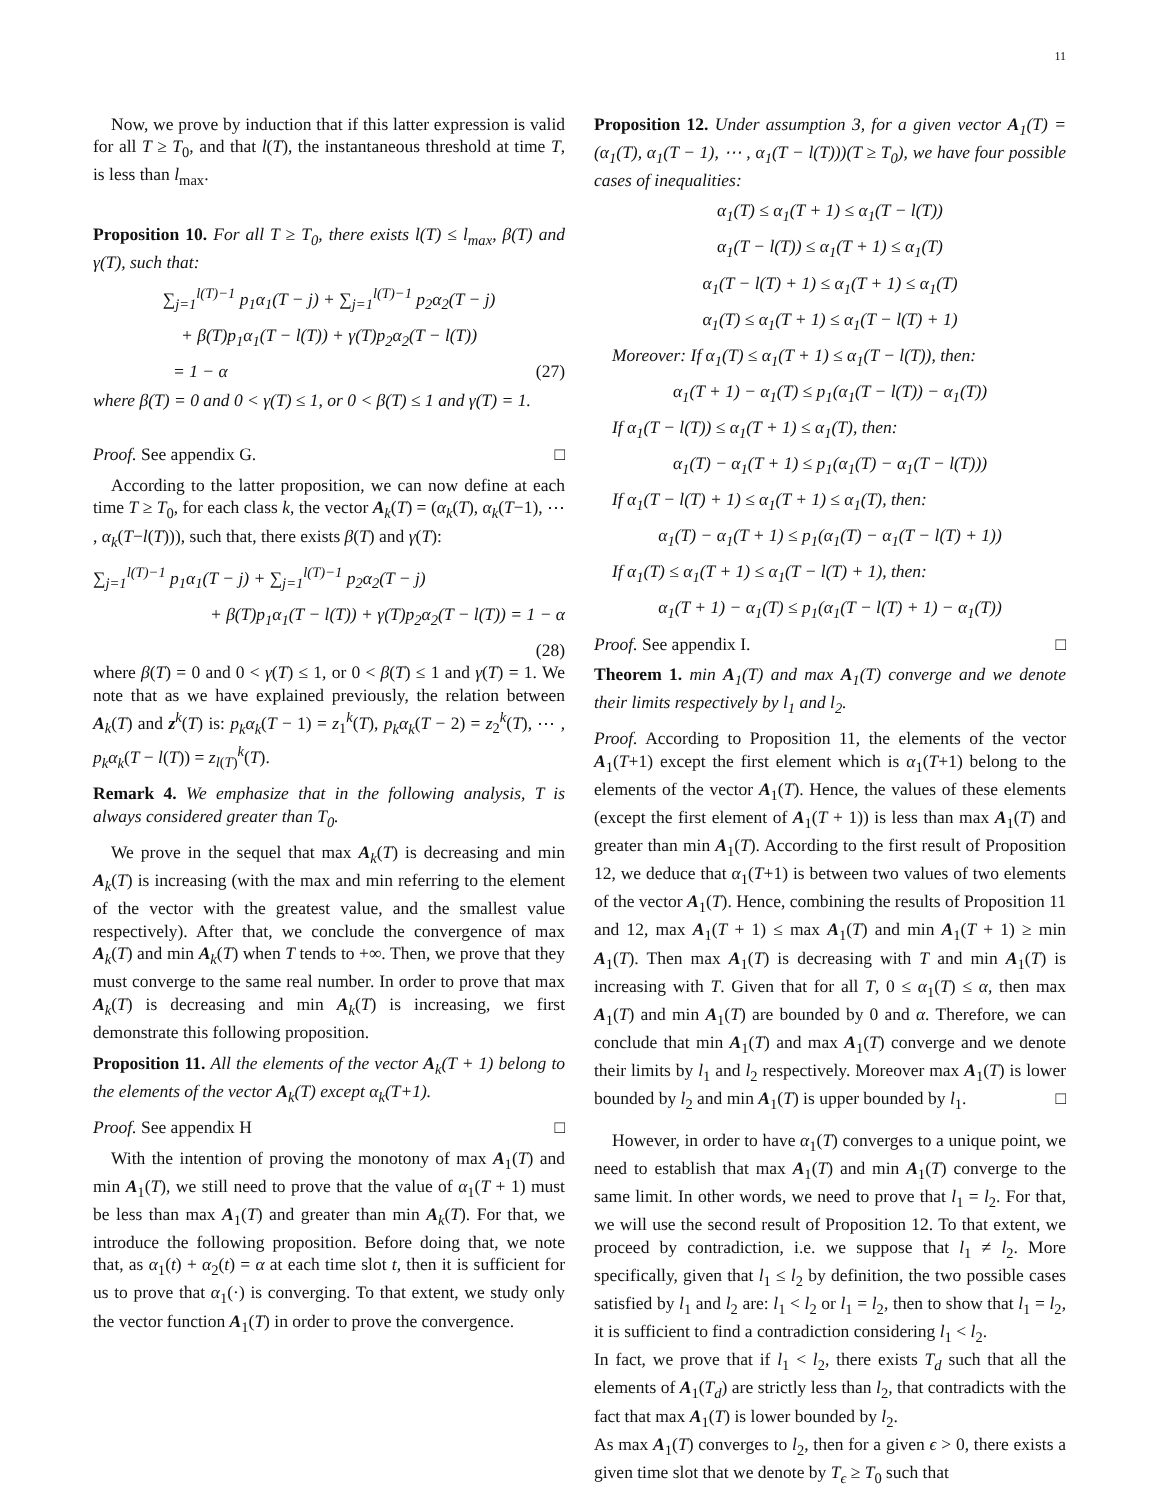11
Now, we prove by induction that if this latter expression is valid for all T ≥ T<sub>0</sub>, and that l(T), the instantaneous threshold at time T, is less than l<sub>max</sub>.
Proposition 10. For all T ≥ T<sub>0</sub>, there exists l(T) ≤ l<sub>max</sub>, β(T) and γ(T), such that:
∑<sub>j=1</sub><sup>l(T)−1</sup> p<sub>1</sub>α<sub>1</sub>(T − j) + ∑<sub>j=1</sub><sup>l(T)−1</sup> p<sub>2</sub>α<sub>2</sub>(T − j)
+ β(T)p<sub>1</sub>α<sub>1</sub>(T − l(T)) + γ(T)p<sub>2</sub>α<sub>2</sub>(T − l(T))
= 1 − α (27)
where β(T) = 0 and 0 < γ(T) ≤ 1, or 0 < β(T) ≤ 1 and γ(T) = 1.
Proof. See appendix G. □
According to the latter proposition, we can now define at each time T ≥ T<sub>0</sub>, for each class k, the vector A<sub>k</sub>(T) = (α<sub>k</sub>(T), α<sub>k</sub>(T−1), ⋯ , α<sub>k</sub>(T−l(T))), such that, there exists β(T) and γ(T):
∑<sub>j=1</sub><sup>l(T)−1</sup> p<sub>1</sub>α<sub>1</sub>(T − j) + ∑<sub>j=1</sub><sup>l(T)−1</sup> p<sub>2</sub>α<sub>2</sub>(T − j)
+ β(T)p<sub>1</sub>α<sub>1</sub>(T − l(T)) + γ(T)p<sub>2</sub>α<sub>2</sub>(T − l(T)) = 1 − α
(28)
where β(T) = 0 and 0 < γ(T) ≤ 1, or 0 < β(T) ≤ 1 and γ(T) = 1. We note that as we have explained previously, the relation between A<sub>k</sub>(T) and z<sup>k</sup>(T) is: p<sub>k</sub>α<sub>k</sub>(T − 1) = z<sub>1</sub><sup>k</sup>(T), p<sub>k</sub>α<sub>k</sub>(T − 2) = z<sub>2</sub><sup>k</sup>(T), ⋯ , p<sub>k</sub>α<sub>k</sub>(T − l(T)) = z<sub>l(T)</sub><sup>k</sup>(T).
Remark 4. We emphasize that in the following analysis, T is always considered greater than T<sub>0</sub>.
We prove in the sequel that max A<sub>k</sub>(T) is decreasing and min A<sub>k</sub>(T) is increasing (with the max and min referring to the element of the vector with the greatest value, and the smallest value respectively). After that, we conclude the convergence of max A<sub>k</sub>(T) and min A<sub>k</sub>(T) when T tends to +∞. Then, we prove that they must converge to the same real number. In order to prove that max A<sub>k</sub>(T) is decreasing and min A<sub>k</sub>(T) is increasing, we first demonstrate this following proposition.
Proposition 11. All the elements of the vector A<sub>k</sub>(T + 1) belong to the elements of the vector A<sub>k</sub>(T) except α<sub>k</sub>(T+1).
Proof. See appendix H □
With the intention of proving the monotony of max A<sub>1</sub>(T) and min A<sub>1</sub>(T), we still need to prove that the value of α<sub>1</sub>(T + 1) must be less than max A<sub>1</sub>(T) and greater than min A<sub>k</sub>(T). For that, we introduce the following proposition. Before doing that, we note that, as α<sub>1</sub>(t) + α<sub>2</sub>(t) = α at each time slot t, then it is sufficient for us to prove that α<sub>1</sub>(·) is converging. To that extent, we study only the vector function A<sub>1</sub>(T) in order to prove the convergence.
Proposition 12. Under assumption 3, for a given vector A<sub>1</sub>(T) = (α<sub>1</sub>(T), α<sub>1</sub>(T − 1), ⋯ , α<sub>1</sub>(T − l(T)))(T ≥ T<sub>0</sub>), we have four possible cases of inequalities:
α<sub>1</sub>(T) ≤ α<sub>1</sub>(T + 1) ≤ α<sub>1</sub>(T − l(T))
α<sub>1</sub>(T − l(T)) ≤ α<sub>1</sub>(T + 1) ≤ α<sub>1</sub>(T)
α<sub>1</sub>(T − l(T) + 1) ≤ α<sub>1</sub>(T + 1) ≤ α<sub>1</sub>(T)
α<sub>1</sub>(T) ≤ α<sub>1</sub>(T + 1) ≤ α<sub>1</sub>(T − l(T) + 1)
Moreover: If α<sub>1</sub>(T) ≤ α<sub>1</sub>(T + 1) ≤ α<sub>1</sub>(T − l(T)), then:
α<sub>1</sub>(T + 1) − α<sub>1</sub>(T) ≤ p<sub>1</sub>(α<sub>1</sub>(T − l(T)) − α<sub>1</sub>(T))
If α<sub>1</sub>(T − l(T)) ≤ α<sub>1</sub>(T + 1) ≤ α<sub>1</sub>(T), then:
α<sub>1</sub>(T) − α<sub>1</sub>(T + 1) ≤ p<sub>1</sub>(α<sub>1</sub>(T) − α<sub>1</sub>(T − l(T)))
If α<sub>1</sub>(T − l(T) + 1) ≤ α<sub>1</sub>(T + 1) ≤ α<sub>1</sub>(T), then:
α<sub>1</sub>(T) − α<sub>1</sub>(T + 1) ≤ p<sub>1</sub>(α<sub>1</sub>(T) − α<sub>1</sub>(T − l(T) + 1))
If α<sub>1</sub>(T) ≤ α<sub>1</sub>(T + 1) ≤ α<sub>1</sub>(T − l(T) + 1), then:
α<sub>1</sub>(T + 1) − α<sub>1</sub>(T) ≤ p<sub>1</sub>(α<sub>1</sub>(T − l(T) + 1) − α<sub>1</sub>(T))
Proof. See appendix I. □
Theorem 1. min A<sub>1</sub>(T) and max A<sub>1</sub>(T) converge and we denote their limits respectively by l<sub>1</sub> and l<sub>2</sub>.
Proof. According to Proposition 11, the elements of the vector A<sub>1</sub>(T+1) except the first element which is α<sub>1</sub>(T+1) belong to the elements of the vector A<sub>1</sub>(T). Hence, the values of these elements (except the first element of A<sub>1</sub>(T + 1)) is less than max A<sub>1</sub>(T) and greater than min A<sub>1</sub>(T). According to the first result of Proposition 12, we deduce that α<sub>1</sub>(T+1) is between two values of two elements of the vector A<sub>1</sub>(T). Hence, combining the results of Proposition 11 and 12, max A<sub>1</sub>(T + 1) ≤ max A<sub>1</sub>(T) and min A<sub>1</sub>(T + 1) ≥ min A<sub>1</sub>(T). Then max A<sub>1</sub>(T) is decreasing with T and min A<sub>1</sub>(T) is increasing with T. Given that for all T, 0 ≤ α<sub>1</sub>(T) ≤ α, then max A<sub>1</sub>(T) and min A<sub>1</sub>(T) are bounded by 0 and α. Therefore, we can conclude that min A<sub>1</sub>(T) and max A<sub>1</sub>(T) converge and we denote their limits by l<sub>1</sub> and l<sub>2</sub> respectively. Moreover max A<sub>1</sub>(T) is lower bounded by l<sub>2</sub> and min A<sub>1</sub>(T) is upper bounded by l<sub>1</sub>. □
However, in order to have α<sub>1</sub>(T) converges to a unique point, we need to establish that max A<sub>1</sub>(T) and min A<sub>1</sub>(T) converge to the same limit. In other words, we need to prove that l<sub>1</sub> = l<sub>2</sub>. For that, we will use the second result of Proposition 12. To that extent, we proceed by contradiction, i.e. we suppose that l<sub>1</sub> ≠ l<sub>2</sub>. More specifically, given that l<sub>1</sub> ≤ l<sub>2</sub> by definition, the two possible cases satisfied by l<sub>1</sub> and l<sub>2</sub> are: l<sub>1</sub> < l<sub>2</sub> or l<sub>1</sub> = l<sub>2</sub>, then to show that l<sub>1</sub> = l<sub>2</sub>, it is sufficient to find a contradiction considering l<sub>1</sub> < l<sub>2</sub>.
In fact, we prove that if l<sub>1</sub> < l<sub>2</sub>, there exists T<sub>d</sub> such that all the elements of A<sub>1</sub>(T<sub>d</sub>) are strictly less than l<sub>2</sub>, that contradicts with the fact that max A<sub>1</sub>(T) is lower bounded by l<sub>2</sub>.
As max A<sub>1</sub>(T) converges to l<sub>2</sub>, then for a given ϵ > 0, there exists a given time slot that we denote by T<sub>ϵ</sub> ≥ T<sub>0</sub> such that